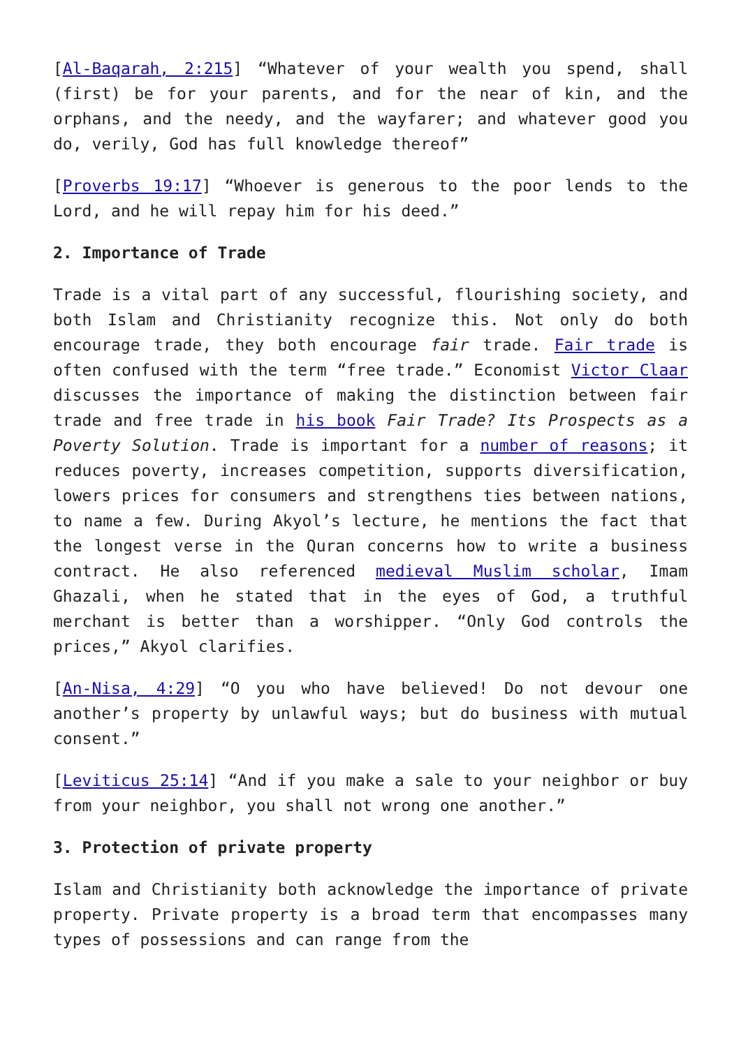[Al-Baqarah, 2:215] “Whatever of your wealth you spend, shall (first) be for your parents, and for the near of kin, and the orphans, and the needy, and the wayfarer; and whatever good you do, verily, God has full knowledge thereof”
[Proverbs 19:17] “Whoever is generous to the poor lends to the Lord, and he will repay him for his deed.”
2. Importance of Trade
Trade is a vital part of any successful, flourishing society, and both Islam and Christianity recognize this. Not only do both encourage trade, they both encourage fair trade. Fair trade is often confused with the term “free trade.” Economist Victor Claar discusses the importance of making the distinction between fair trade and free trade in his book Fair Trade? Its Prospects as a Poverty Solution. Trade is important for a number of reasons; it reduces poverty, increases competition, supports diversification, lowers prices for consumers and strengthens ties between nations, to name a few. During Akyol’s lecture, he mentions the fact that the longest verse in the Quran concerns how to write a business contract. He also referenced medieval Muslim scholar, Imam Ghazali, when he stated that in the eyes of God, a truthful merchant is better than a worshipper. “Only God controls the prices,” Akyol clarifies.
[An-Nisa, 4:29] “O you who have believed! Do not devour one another’s property by unlawful ways; but do business with mutual consent.”
[Leviticus 25:14] “And if you make a sale to your neighbor or buy from your neighbor, you shall not wrong one another.”
3. Protection of private property
Islam and Christianity both acknowledge the importance of private property. Private property is a broad term that encompasses many types of possessions and can range from the